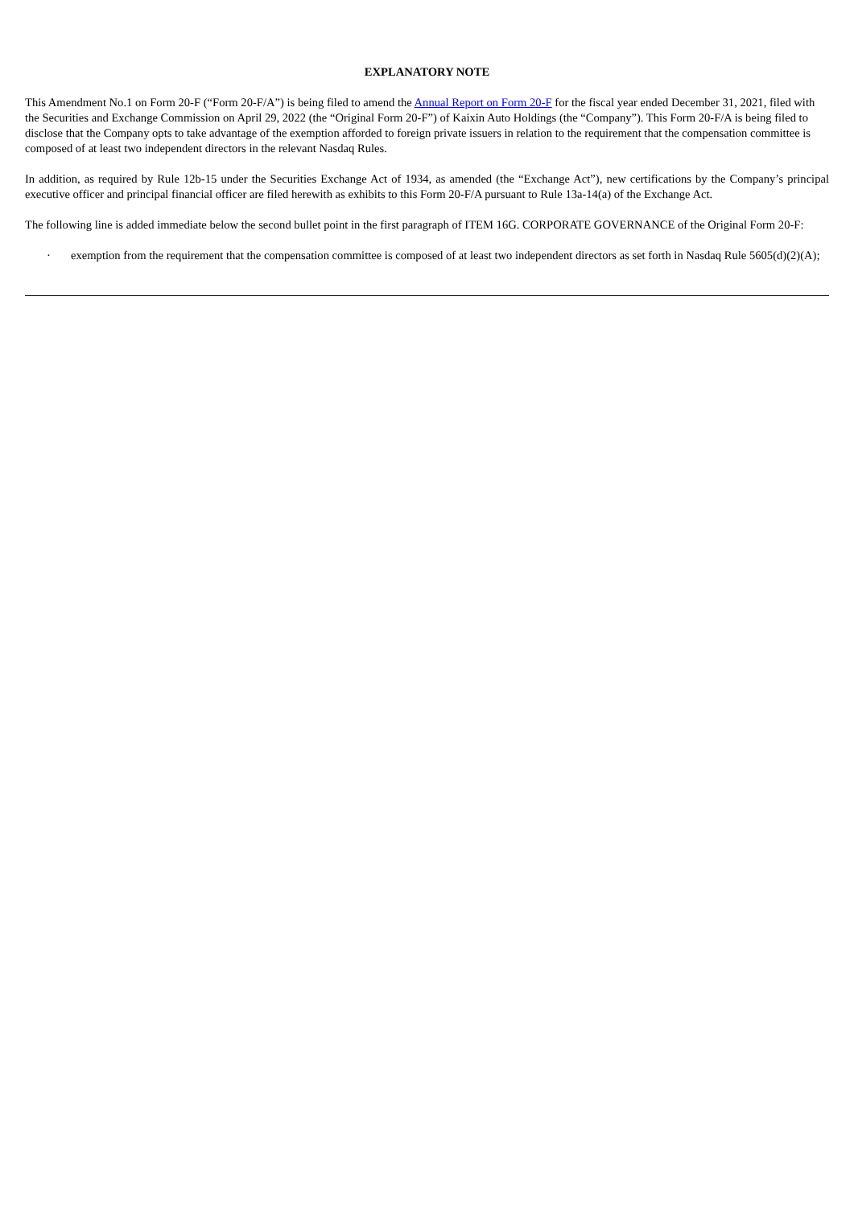EXPLANATORY NOTE
This Amendment No.1 on Form 20-F (“Form 20-F/A”) is being filed to amend the Annual Report on Form 20-F for the fiscal year ended December 31, 2021, filed with the Securities and Exchange Commission on April 29, 2022 (the “Original Form 20-F”) of Kaixin Auto Holdings (the “Company”). This Form 20-F/A is being filed to disclose that the Company opts to take advantage of the exemption afforded to foreign private issuers in relation to the requirement that the compensation committee is composed of at least two independent directors in the relevant Nasdaq Rules.
In addition, as required by Rule 12b-15 under the Securities Exchange Act of 1934, as amended (the “Exchange Act”), new certifications by the Company’s principal executive officer and principal financial officer are filed herewith as exhibits to this Form 20-F/A pursuant to Rule 13a-14(a) of the Exchange Act.
The following line is added immediate below the second bullet point in the first paragraph of ITEM 16G. CORPORATE GOVERNANCE of the Original Form 20-F:
· exemption from the requirement that the compensation committee is composed of at least two independent directors as set forth in Nasdaq Rule 5605(d)(2)(A);